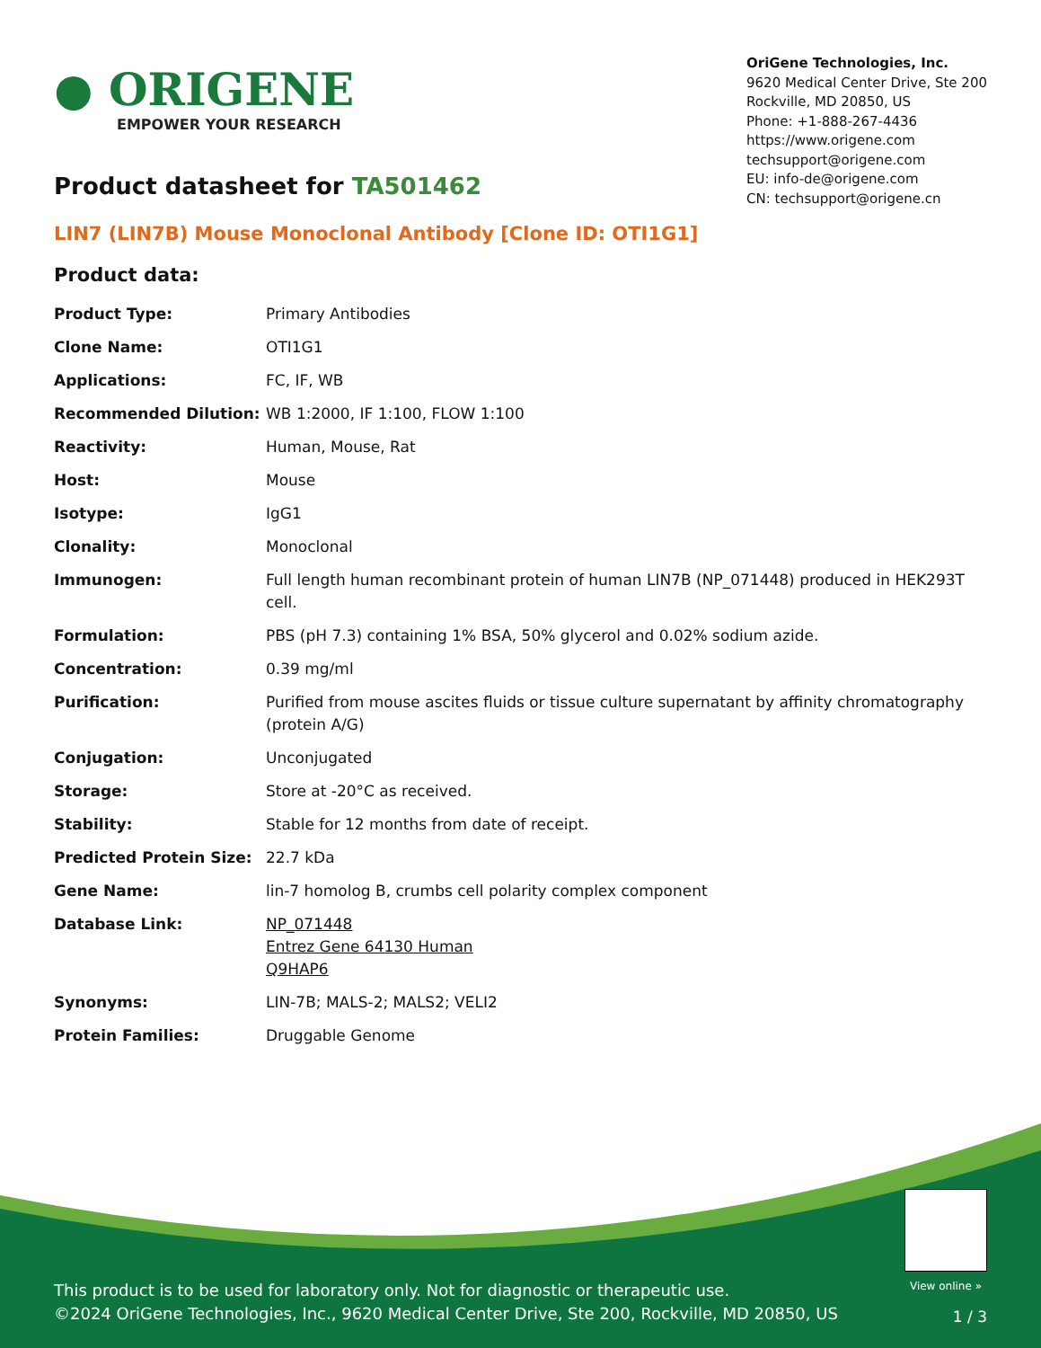● ORIGENE
EMPOWER YOUR RESEARCH
OriGene Technologies, Inc.
9620 Medical Center Drive, Ste 200
Rockville, MD 20850, US
Phone: +1-888-267-4436
https://www.origene.com
techsupport@origene.com
EU: info-de@origene.com
CN: techsupport@origene.cn
Product datasheet for TA501462
LIN7 (LIN7B) Mouse Monoclonal Antibody [Clone ID: OTI1G1]
Product data:
| Product Type: | Primary Antibodies |
| Clone Name: | OTI1G1 |
| Applications: | FC, IF, WB |
| Recommended Dilution: | WB 1:2000, IF 1:100, FLOW 1:100 |
| Reactivity: | Human, Mouse, Rat |
| Host: | Mouse |
| Isotype: | IgG1 |
| Clonality: | Monoclonal |
| Immunogen: | Full length human recombinant protein of human LIN7B (NP_071448) produced in HEK293T cell. |
| Formulation: | PBS (pH 7.3) containing 1% BSA, 50% glycerol and 0.02% sodium azide. |
| Concentration: | 0.39 mg/ml |
| Purification: | Purified from mouse ascites fluids or tissue culture supernatant by affinity chromatography (protein A/G) |
| Conjugation: | Unconjugated |
| Storage: | Store at -20°C as received. |
| Stability: | Stable for 12 months from date of receipt. |
| Predicted Protein Size: | 22.7 kDa |
| Gene Name: | lin-7 homolog B, crumbs cell polarity complex component |
| Database Link: | NP_071448 Entrez Gene 64130 Human Q9HAP6 |
| Synonyms: | LIN-7B; MALS-2; MALS2; VELI2 |
| Protein Families: | Druggable Genome |
View online »
This product is to be used for laboratory only. Not for diagnostic or therapeutic use.
©2024 OriGene Technologies, Inc., 9620 Medical Center Drive, Ste 200, Rockville, MD 20850, US
1 / 3